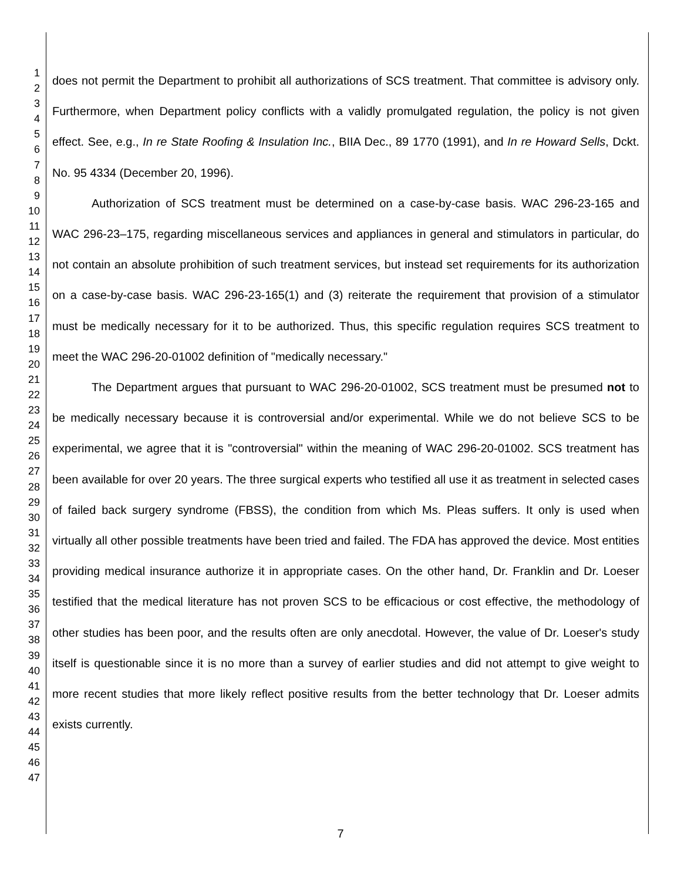1
2
3
4
5
6
7
8
9
10
11
12
13
14
15
16
17
18
19
20
21
22
23
24
25
26
27
28
29
30
31
32
33
34
35
36
37
38
39
40
41
42
43
44
45
46
47
does not permit the Department to prohibit all authorizations of SCS treatment. That committee is advisory only. Furthermore, when Department policy conflicts with a validly promulgated regulation, the policy is not given effect. See, e.g., In re State Roofing & Insulation Inc., BIIA Dec., 89 1770 (1991), and In re Howard Sells, Dckt. No. 95 4334 (December 20, 1996).
Authorization of SCS treatment must be determined on a case-by-case basis. WAC 296-23-165 and WAC 296-23–175, regarding miscellaneous services and appliances in general and stimulators in particular, do not contain an absolute prohibition of such treatment services, but instead set requirements for its authorization on a case-by-case basis. WAC 296-23-165(1) and (3) reiterate the requirement that provision of a stimulator must be medically necessary for it to be authorized. Thus, this specific regulation requires SCS treatment to meet the WAC 296-20-01002 definition of "medically necessary."
The Department argues that pursuant to WAC 296-20-01002, SCS treatment must be presumed not to be medically necessary because it is controversial and/or experimental. While we do not believe SCS to be experimental, we agree that it is "controversial" within the meaning of WAC 296-20-01002. SCS treatment has been available for over 20 years. The three surgical experts who testified all use it as treatment in selected cases of failed back surgery syndrome (FBSS), the condition from which Ms. Pleas suffers. It only is used when virtually all other possible treatments have been tried and failed. The FDA has approved the device. Most entities providing medical insurance authorize it in appropriate cases. On the other hand, Dr. Franklin and Dr. Loeser testified that the medical literature has not proven SCS to be efficacious or cost effective, the methodology of other studies has been poor, and the results often are only anecdotal. However, the value of Dr. Loeser's study itself is questionable since it is no more than a survey of earlier studies and did not attempt to give weight to more recent studies that more likely reflect positive results from the better technology that Dr. Loeser admits exists currently.
7